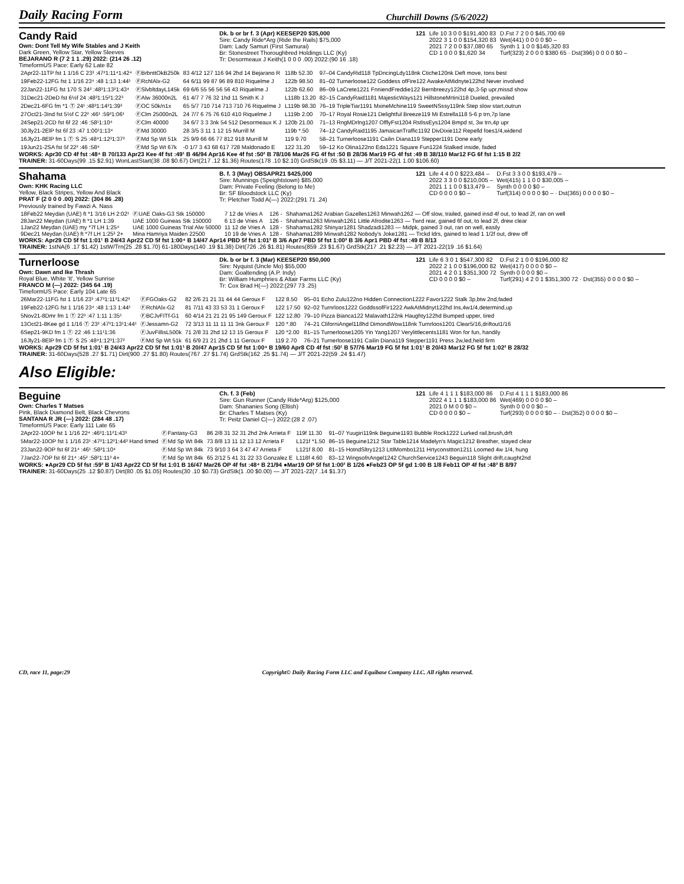Daily Racing Form Churchill Downs (5/6/2022)
Candy Raid
Own: Dont Tell My Wife Stables and J Keith
Dark Green, Yellow Star, Yellow Sleeves
BEJARANO R (7 2 1 1 .29) 2022: (214 26 .12)
TimeformUS Pace: Early 62 Late 82
Dk. b or br f. 3 (Apr) KEESEP20 $35,000
Sire: Candy Ride*Arg (Ride the Rails) $75,000
Dam: Lady Samuri (First Samurai)
Br: Stonestreet Thoroughbred Holdings LLC (Ky)
Tr: Desormeaux J Keith(1 0 0 0 .00) 2022:(90 16 .18)
| 121 | Life 10 3 0 0 $191,400 83 | D.Fst 7 2 0 0 $45,700 69 |
| | 2022 3 1 0 0 $154,320 83 | Wet(441) 0 0 0 0 $0 – |
| | 2021 7 2 0 0 $37,080 65 | Synth 1 1 0 0 $145,320 83 |
| | CD 1 0 0 0 $1,620 34 | Turf(323) 2 0 0 0 $380 65 · Dst(396) 0 0 0 0 $0 – |
| 2Apr22-11TP fst 1 1/16 C 23³ :47²1:11⁴1:42⁴ | ⒻBrbnttOkB250k | 83 4/12 127 116 94 2hd 14 Bejarano R | 118b 52.30 | 97–04 CandyRid118 TpDncingLdy118nk Ctiche120nk Deft move, tons best |
| 19Feb22-12FG fst 1 1/16 23⁴ :48 1:13 1:44¹ | ⒻRchlAlx-G2 | 64 6/11 99 87 96 89 810 Riquelme J | 122b 98.50 | 81–02 Turnerloose122 Goddess ofFire122 AwakeAtMidnyte122hd Never involved |
| 22Jan22-11FG fst 170 S 24² :48³1:13²1:43⁴ | ⒻSlvbltdayL145k | 69 6/6 55 56 56 56 43 Riquelme J | 122b 62.60 | 86–09 LaCrete1221 FnniendFreddie122 Bernbreezy122hd 4p,3-5p upr,missd show |
| 31Dec21-2DeD fst 6½f 24 :48³1:15²1:22³ | ⒻAlw 36000n2L | 61 4/7 7 76 32 1hd 11 Smith K J | L118b 13.20 | 82–15 CandyRaid1181 MajesticWays121 HillstoneMrtini118 Dueled, prevailed |
| 2Dec21-6FG fm *1 Ⓣ 24¹ :48³1:14³1:39³ | ⒻOC 50k/n1x | 65 5/7 710 714 713 710 76 Riquelme J | L119b 98.30 | 76–19 TripleTiar1191 MxineMchine119 SweetNSssy119nk Step slow start,outrun |
| 27Oct21-3Ind fst 5½f C 22² :46¹ :59²1:06¹ | ⒻClm 25000n2L | 24 7/7 6 75 76 610 410 Riquelme J | L119b 2.00 | 70–17 Royal Rosie121 Delightful Breeze119 Mi Estrella118 5-6 p trn,7p lane |
| 24Sep21-2CD fst 6f 22 :46 :58¹1:10⁴ | ⒻClm 40000 | 34 6/7 3 3 3nk 54 512 Desormeaux K J | 120b 21.00 | 71–13 RngMDrlng1207 OfflyFst1204 RstlssEys1204 Bmpd st, 3w trn,4p upr |
| 30Jly21-2ElP fst 6f 23 :47 1:00¹1:13⁴ | ⒻMd 30000 | 28 3/5 3 11 1 12 15 Murrill M | 119b *.50 | 74–12 CandyRaid1195 JamaicanTraffic1192 DivDixie112 Repelld foes1/4,widend |
| 16Jly21-8ElP fm 1 Ⓣ S 25 :48⁴1:12³1:37² | ⒻMd Sp Wt 51k | 25 9/9 66 66 77 812 918 Murrill M | 119 9.70 | 58–21 Turnerloose1191 Cailin Diana119 Stepper1191 Done early |
| 19Jun21-2SA fst 5f 22² :46 :58⁴ | ⒻMd Sp Wt 67k | -0 1/7 3 43 68 617 728 Maldonado E | 122 31.20 | 59–12 Ko Olina122no Eda1221 Square Fun1224 Stalked inside, faded |
WORKS: Apr30 CD 4f fst :48⁴ B 70/133 Apr23 Kee 4f fst :49¹ B 46/94 Apr16 Kee 4f fst :50² B 78/106 Mar26 FG 4f fst :50 B 28/36 Mar19 FG 4f fst :49 B 38/110 Mar12 FG 6f fst 1:15 B 2/2
TRAINER: 31-60Days(99 .15 $2.91) WonLastStart(38 .08 $0.67) Dirt(217 .12 $1.36) Routes(178 .10 $2.10) GrdStk(19 .05 $3.11) — J/T 2021-22(1 1.00 $106.60)
Shahama
Own: KHK Racing LLC
Yellow, Black Stripes, Yellow And Black
PRAT F (2 0 0 0 .00) 2022: (304 86 .28)
B. f. 3 (May) OBSAPR21 $425,000
Sire: Munnings (Speightstown) $85,000
Dam: Private Feeling (Belong to Me)
Br: SF Bloodstock LLC (Ky)
Tr: Pletcher Todd A(—) 2022:(291 71 .24)
| 121 | Life 4 4 0 0 $223,484 – | D.Fst 3 3 0 0 $193,479 – |
| | 2022 3 3 0 0 $210,005 – | Wet(415) 1 1 0 0 $30,005 – |
| | 2021 1 1 0 0 $13,479 – | Synth 0 0 0 0 $0 – |
| | CD 0 0 0 0 $0 – | Turf(314) 0 0 0 0 $0 – · Dst(365) 0 0 0 0 $0 – |
Previously trained by Fawzi A. Nass
| 18Feb22 Meydan (UAE) ft *1 3/16 LH 2:02¹ | ⒻUAE Oaks-G3 Stk 150000 | 7 12 de Vries A | 126 - | Shahama1262 Arabian Gazelles1263 Minwah1262 — Off slow, trailed, gained insd 4f out, to lead 2f, ran on well |
| 28Jan22 Meydan (UAE) ft *1 LH 1:39 | UAE 1000 Guineas Stk 150000 | 6 13 de Vries A | 126 - | Shahama1263 Minwah1261 Little Afrodite1263 — Twrd rear, gained 6f out, to lead 2f, drew clear |
| 1Jan22 Meydan (UAE) my *7f LH 1:25⁴ | UAE 1000 Guineas Trial Alw 50000 | 11 12 de Vries A | 128 - | Shahama1282 Shinyar1281 Shadzadi1283 — Midpk, gained 3 out, ran on well, easily |
| 9Dec21 Meydan (UAE) ft *7f LH 1:25³ 2+ | Mina Hamriya Maiden 22500 | 10 19 de Vries A | 128 - | Shahama1289 Minwah1282 Nobody's Joke1281 — Trckd ldrs, gained to lead 1 1/2f out, drew off |
WORKS: Apr29 CD 5f fst 1:01¹ B 24/43 Apr22 CD 5f fst 1:00⁴ B 14/47 Apr14 PBD 5f fst 1:01² B 3/6 Apr7 PBD 5f fst 1:00³ B 3/6 Apr1 PBD 4f fst :49 B 8/13
TRAINER: 1stNA(6 .17 $1.42) 1stW/Trn(25 .28 $1.70) 61-180Days(140 .19 $1.38) Dirt(726 .26 $1.81) Routes(859 .23 $1.67) GrdStk(217 .21 $2.23) — J/T 2021-22(19 .16 $1.64)
Turnerloose
Own: Dawn and Ike Thrash
Royal Blue, White 'It', Yellow Sunrise
FRANCO M (—) 2022: (345 64 .19)
TimeformUS Pace: Early 104 Late 65
Dk. b or br f. 3 (Mar) KEESEP20 $50,000
Sire: Nyquist (Uncle Mo) $55,000
Dam: Goaltending (A.P. Indy)
Br: William Humphries & Altair Farms LLC (Ky)
Tr: Cox Brad H(—) 2022:(297 73 .25)
| 121 | Life 6 3 0 1 $547,300 82 | D.Fst 2 1 0 0 $196,000 82 |
| | 2022 2 1 0 0 $196,000 82 | Wet(417) 0 0 0 0 $0 – |
| | 2021 4 2 0 1 $351,300 72 | Synth 0 0 0 0 $0 – |
| | CD 0 0 0 0 $0 – | Turf(291) 4 2 0 1 $351,300 72 · Dst(355) 0 0 0 0 $0 – |
| 26Mar22-11FG fst 1 1/16 23³ :47³1:11³1:42³ | ⒻFGOaks-G2 | 82 2/6 21 21 31 44 44 Geroux F | 122 8.50 | 95–01 Echo Zulu122no Hidden Connection1222 Favor1222 Stalk 3p,btw 2nd,faded |
| 19Feb22-12FG fst 1 1/16 23⁴ :48 1:13 1:44¹ | ⒻRchlAlx-G2 | 81 7/11 43 33 53 31 1 Geroux F | 122 17.50 | 92–02 Turnrloos1222 GoddssofFir1222 AwkAtMidnyt122hd Ins,4w1/4,determind,up |
| 5Nov21-8Dmr fm 1 Ⓣ 22³ :47 1:11 1:35¹ | ⒻBCJvFITf-G1 | 60 4/14 21 21 21 95 149 Geroux F | 122 12.80 | 79–10 Pizza Bianca122 Malavath122nk Haughty122hd Bumped upper, tired |
| 13Oct21-8Kee gd 1 1/16 Ⓣ 23² :47³1:13¹1:44¹ | ⒻJessamn-G2 | 72 3/13 11 11 11 11 3nk Geroux F | 120 *.80 | 74–21 CliforniAngel118hd DimondWow118nk Turnrloos1201 Clear5/16,driftout1/16 |
| 6Sep21-9KD fm 1 Ⓣ 22 :46 1:11¹1:36 | ⒻJuvFillisL500k | 71 2/8 31 2hd 12 13 15 Geroux F | 120 *2.00 | 81–15 Turnerloose1205 Yin Yang1207 Verylittlecents1181 Won for fun, handily |
| 16Jly21-8ElP fm 1 Ⓣ S 25 :48⁴1:12³1:37² | ⒻMd Sp Wt 51k | 61 6/9 21 21 2hd 1 11 Geroux F | 119 2.70 | 76–21 Turnerloose1191 Cailin Diana119 Stepper1191 Press 2w,led,held firm |
WORKS: Apr29 CD 5f fst 1:01¹ B 24/43 Apr22 CD 5f fst 1:01¹ B 20/47 Apr15 CD 5f fst 1:00⁴ B 19/60 Apr8 CD 4f fst :50¹ B 57/76 Mar19 FG 5f fst 1:01¹ B 20/43 Mar12 FG 5f fst 1:02² B 28/32
TRAINER: 31-60Days(528 .27 $1.71) Dirt(900 .27 $1.80) Routes(767 .27 $1.74) GrdStk(162 .25 $1.74) — J/T 2021-22(59 .24 $1.47)
Also Eligible:
Beguine
Own: Charles T Matses
Pink, Black Diamond Belt, Black Chevrons
SANTANA R JR (—) 2022: (284 48 .17)
TimeformUS Pace: Early 111 Late 65
Ch. f. 3 (Feb)
Sire: Gun Runner (Candy Ride*Arg) $125,000
Dam: Shananies Song (Eltish)
Br: Charles T Matses (Ky)
Tr: Peitz Daniel C(—) 2022:(28 2 .07)
| 121 | Life 4 1 1 1 $183,000 86 | D.Fst 4 1 1 1 $183,000 86 |
| | 2022 4 1 1 1 $183,000 86 | Wet(469) 0 0 0 0 $0 – |
| | 2021 0 M 0 0 $0 – | Synth 0 0 0 0 $0 – |
| | CD 0 0 0 0 $0 – | Turf(293) 0 0 0 0 $0 – · Dst(352) 0 0 0 0 $0 – |
| 2Apr22-10OP fst 1 1/16 22⁴ :46³1:11²1:43³ | ⒻFantasy-G3 | 86 2/8 31 32 31 2hd 2nk Arrieta F | 119f 11.30 | 91–07 Yuugiri119nk Beguine1193 Bubble Rock1222 Lurked rail,brush,drft |
| 5Mar22-10OP fst 1 1/16 23¹ :47²1:12²1:44³ Hand timed | ⒻMd Sp Wt 84k | 73 8/8 13 11 12 13 12 Arrieta F | L121f *1.50 | 86–15 Beguine1212 Star Table1214 Madelyn's Magic1212 Breather, stayed clear |
| 23Jan22-9OP fst 6f 21⁴ :46¹ :58²1:10⁴ | ⒻMd Sp Wt 84k | 73 9/10 3 64 3 47 47 Arrieta F | L121f 8.00 | 81–15 HotndSltry1213 LttlMombo1211 Hrtyconsttton1211 Loomed 4w 1/4, hung |
| 7Jan22-7OP fst 6f 21⁴ :45² :58²1:11³ 4+ | ⒻMd Sp Wt 84k | 65 2/12 5 41 31 22 33 Gonzalez E | L118f 4.60 | 83–12 WingsofnAngel1242 ChurchService1243 Beguin118 Slight drift,caught2nd |
WORKS: ●Apr29 CD 5f fst :59² B 1/43 Apr22 CD 5f fst 1:01 B 16/47 Mar26 OP 4f fst :48⁴ B 21/94 ●Mar19 OP 5f fst 1:00² B 1/26 ●Feb23 OP 5f gd 1:00 B 1/8 Feb11 OP 4f fst :48² B 8/97
TRAINER: 31-60Days(25 .12 $0.87) Dirt(80 .05 $1.05) Routes(30 .10 $0.73) GrdStk(1 .00 $0.00) — J/T 2021-22(7 .14 $1.37)
CD, race 11, page:29 Copyright© Daily Racing Form LLC and Equibase Company LLC. All rights reserved.